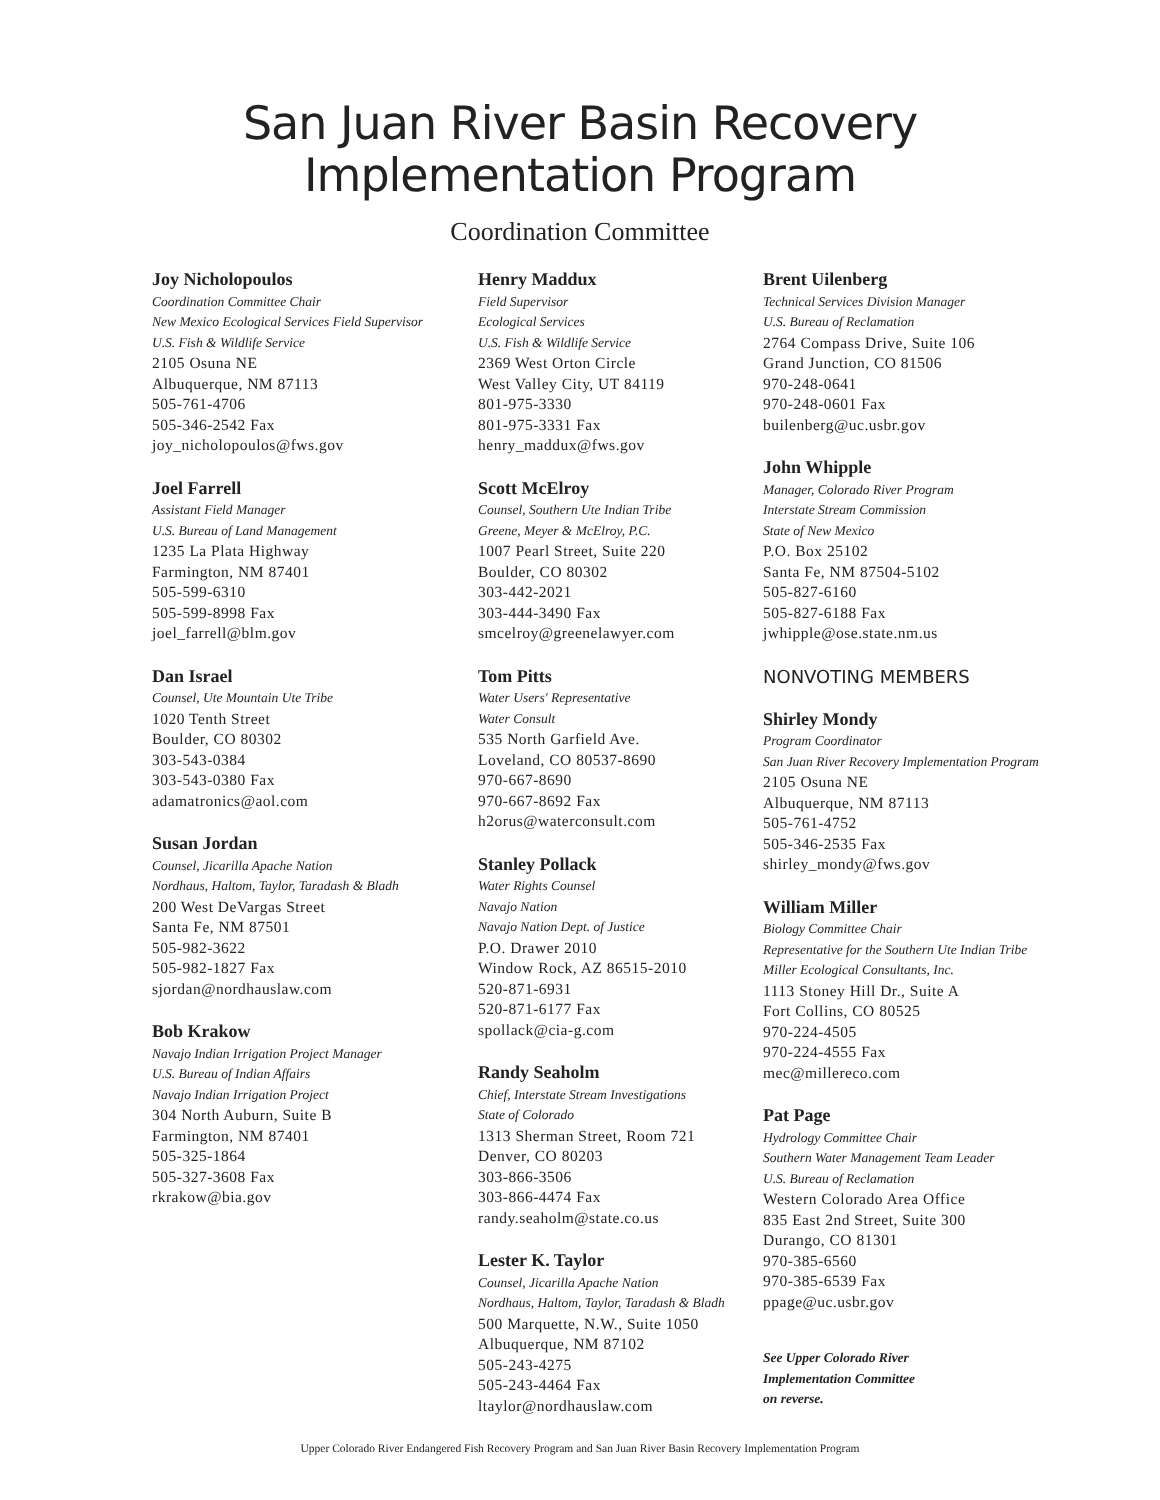San Juan River Basin Recovery
Implementation Program
Coordination Committee
Joy Nicholopoulos
Coordination Committee Chair
New Mexico Ecological Services Field Supervisor
U.S. Fish & Wildlife Service
2105 Osuna NE
Albuquerque, NM 87113
505-761-4706
505-346-2542 Fax
joy_nicholopoulos@fws.gov
Joel Farrell
Assistant Field Manager
U.S. Bureau of Land Management
1235 La Plata Highway
Farmington, NM 87401
505-599-6310
505-599-8998 Fax
joel_farrell@blm.gov
Dan Israel
Counsel, Ute Mountain Ute Tribe
1020 Tenth Street
Boulder, CO 80302
303-543-0384
303-543-0380 Fax
adamatronics@aol.com
Susan Jordan
Counsel, Jicarilla Apache Nation
Nordhaus, Haltom, Taylor, Taradash & Bladh
200 West DeVargas Street
Santa Fe, NM 87501
505-982-3622
505-982-1827 Fax
sjordan@nordhauslaw.com
Bob Krakow
Navajo Indian Irrigation Project Manager
U.S. Bureau of Indian Affairs
Navajo Indian Irrigation Project
304 North Auburn, Suite B
Farmington, NM 87401
505-325-1864
505-327-3608 Fax
rkrakow@bia.gov
Henry Maddux
Field Supervisor
Ecological Services
U.S. Fish & Wildlife Service
2369 West Orton Circle
West Valley City, UT 84119
801-975-3330
801-975-3331 Fax
henry_maddux@fws.gov
Scott McElroy
Counsel, Southern Ute Indian Tribe
Greene, Meyer & McElroy, P.C.
1007 Pearl Street, Suite 220
Boulder, CO 80302
303-442-2021
303-444-3490 Fax
smcelroy@greenelawyer.com
Tom Pitts
Water Users' Representative
Water Consult
535 North Garfield Ave.
Loveland, CO 80537-8690
970-667-8690
970-667-8692 Fax
h2orus@waterconsult.com
Stanley Pollack
Water Rights Counsel
Navajo Nation
Navajo Nation Dept. of Justice
P.O. Drawer 2010
Window Rock, AZ 86515-2010
520-871-6931
520-871-6177 Fax
spollack@cia-g.com
Randy Seaholm
Chief, Interstate Stream Investigations
State of Colorado
1313 Sherman Street, Room 721
Denver, CO 80203
303-866-3506
303-866-4474 Fax
randy.seaholm@state.co.us
Lester K. Taylor
Counsel, Jicarilla Apache Nation
Nordhaus, Haltom, Taylor, Taradash & Bladh
500 Marquette, N.W., Suite 1050
Albuquerque, NM 87102
505-243-4275
505-243-4464 Fax
ltaylor@nordhauslaw.com
Brent Uilenberg
Technical Services Division Manager
U.S. Bureau of Reclamation
2764 Compass Drive, Suite 106
Grand Junction, CO 81506
970-248-0641
970-248-0601 Fax
builenberg@uc.usbr.gov
John Whipple
Manager, Colorado River Program
Interstate Stream Commission
State of New Mexico
P.O. Box 25102
Santa Fe, NM 87504-5102
505-827-6160
505-827-6188 Fax
jwhipple@ose.state.nm.us
NONVOTING MEMBERS
Shirley Mondy
Program Coordinator
San Juan River Recovery Implementation Program
2105 Osuna NE
Albuquerque, NM 87113
505-761-4752
505-346-2535 Fax
shirley_mondy@fws.gov
William Miller
Biology Committee Chair
Representative for the Southern Ute Indian Tribe
Miller Ecological Consultants, Inc.
1113 Stoney Hill Dr., Suite A
Fort Collins, CO 80525
970-224-4505
970-224-4555 Fax
mec@millereco.com
Pat Page
Hydrology Committee Chair
Southern Water Management Team Leader
U.S. Bureau of Reclamation
Western Colorado Area Office
835 East 2nd Street, Suite 300
Durango, CO 81301
970-385-6560
970-385-6539 Fax
ppage@uc.usbr.gov
See Upper Colorado River
Implementation Committee
on reverse.
Upper Colorado River Endangered Fish Recovery Program and San Juan River Basin Recovery Implementation Program